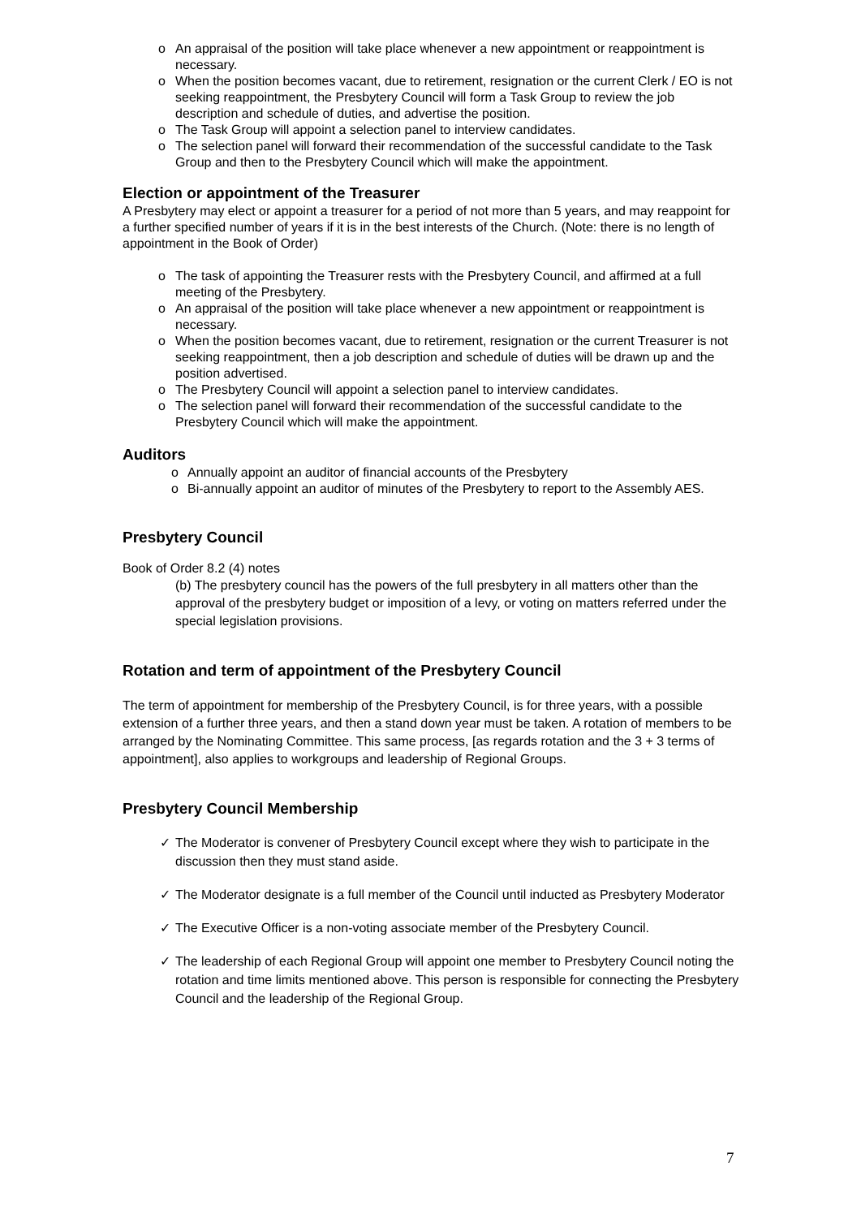o An appraisal of the position will take place whenever a new appointment or reappointment is necessary.
o When the position becomes vacant, due to retirement, resignation or the current Clerk / EO is not seeking reappointment, the Presbytery Council will form a Task Group to review the job description and schedule of duties, and advertise the position.
o The Task Group will appoint a selection panel to interview candidates.
o The selection panel will forward their recommendation of the successful candidate to the Task Group and then to the Presbytery Council which will make the appointment.
Election or appointment of the Treasurer
A Presbytery may elect or appoint a treasurer for a period of not more than 5 years, and may reappoint for a further specified number of years if it is in the best interests of the Church. (Note: there is no length of appointment in the Book of Order)
o The task of appointing the Treasurer rests with the Presbytery Council, and affirmed at a full meeting of the Presbytery.
o An appraisal of the position will take place whenever a new appointment or reappointment is necessary.
o When the position becomes vacant, due to retirement, resignation or the current Treasurer is not seeking reappointment, then a job description and schedule of duties will be drawn up and the position advertised.
o The Presbytery Council will appoint a selection panel to interview candidates.
o The selection panel will forward their recommendation of the successful candidate to the Presbytery Council which will make the appointment.
Auditors
o Annually appoint an auditor of financial accounts of the Presbytery
o Bi-annually appoint an auditor of minutes of the Presbytery to report to the Assembly AES.
Presbytery Council
Book of Order 8.2 (4) notes
(b) The presbytery council has the powers of the full presbytery in all matters other than the approval of the presbytery budget or imposition of a levy, or voting on matters referred under the special legislation provisions.
Rotation and term of appointment of the Presbytery Council
The term of appointment for membership of the Presbytery Council, is for three years, with a possible extension of a further three years, and then a stand down year must be taken. A rotation of members to be arranged by the Nominating Committee. This same process, [as regards rotation and the 3 + 3 terms of appointment], also applies to workgroups and leadership of Regional Groups.
Presbytery Council Membership
✓ The Moderator is convener of Presbytery Council except where they wish to participate in the discussion then they must stand aside.
✓ The Moderator designate is a full member of the Council until inducted as Presbytery Moderator
✓ The Executive Officer is a non-voting associate member of the Presbytery Council.
✓ The leadership of each Regional Group will appoint one member to Presbytery Council noting the rotation and time limits mentioned above. This person is responsible for connecting the Presbytery Council and the leadership of the Regional Group.
7